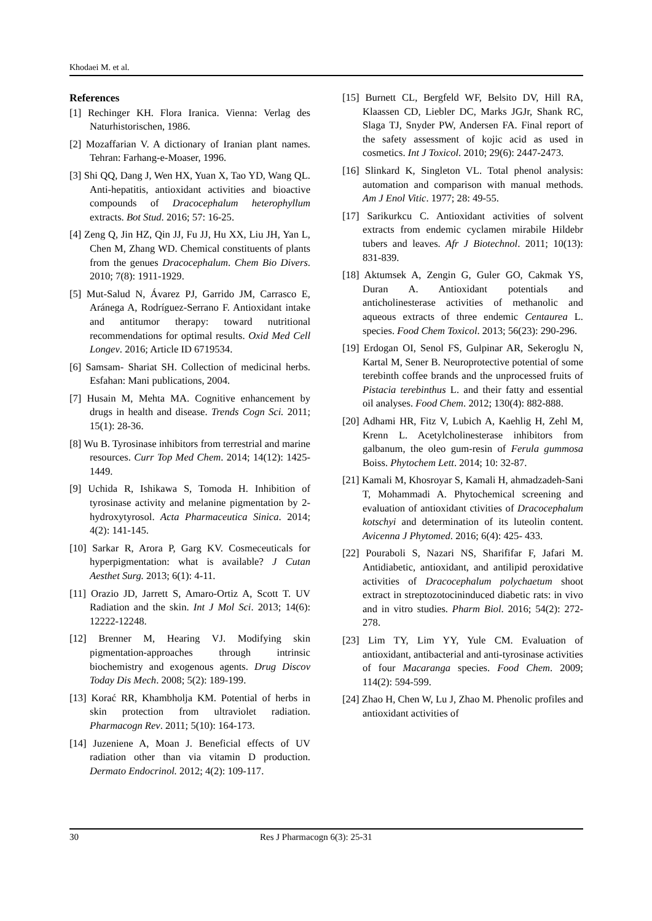Khodaei M. et al.
References
[1] Rechinger KH. Flora Iranica. Vienna: Verlag des Naturhistorischen, 1986.
[2] Mozaffarian V. A dictionary of Iranian plant names. Tehran: Farhang-e-Moaser, 1996.
[3] Shi QQ, Dang J, Wen HX, Yuan X, Tao YD, Wang QL. Anti-hepatitis, antioxidant activities and bioactive compounds of Dracocephalum heterophyllum extracts. Bot Stud. 2016; 57: 16-25.
[4] Zeng Q, Jin HZ, Qin JJ, Fu JJ, Hu XX, Liu JH, Yan L, Chen M, Zhang WD. Chemical constituents of plants from the genues Dracocephalum. Chem Bio Divers. 2010; 7(8): 1911-1929.
[5] Mut-Salud N, Ávarez PJ, Garrido JM, Carrasco E, Aránega A, Rodríguez-Serrano F. Antioxidant intake and antitumor therapy: toward nutritional recommendations for optimal results. Oxid Med Cell Longev. 2016; Article ID 6719534.
[6] Samsam- Shariat SH. Collection of medicinal herbs. Esfahan: Mani publications, 2004.
[7] Husain M, Mehta MA. Cognitive enhancement by drugs in health and disease. Trends Cogn Sci. 2011; 15(1): 28-36.
[8] Wu B. Tyrosinase inhibitors from terrestrial and marine resources. Curr Top Med Chem. 2014; 14(12): 1425-1449.
[9] Uchida R, Ishikawa S, Tomoda H. Inhibition of tyrosinase activity and melanine pigmentation by 2-hydroxytyrosol. Acta Pharmaceutica Sinica. 2014; 4(2): 141-145.
[10] Sarkar R, Arora P, Garg KV. Cosmeceuticals for hyperpigmentation: what is available? J Cutan Aesthet Surg. 2013; 6(1): 4-11.
[11] Orazio JD, Jarrett S, Amaro-Ortiz A, Scott T. UV Radiation and the skin. Int J Mol Sci. 2013; 14(6): 12222-12248.
[12] Brenner M, Hearing VJ. Modifying skin pigmentation-approaches through intrinsic biochemistry and exogenous agents. Drug Discov Today Dis Mech. 2008; 5(2): 189-199.
[13] Korać RR, Khambholja KM. Potential of herbs in skin protection from ultraviolet radiation. Pharmacogn Rev. 2011; 5(10): 164-173.
[14] Juzeniene A, Moan J. Beneficial effects of UV radiation other than via vitamin D production. Dermato Endocrinol. 2012; 4(2): 109-117.
[15] Burnett CL, Bergfeld WF, Belsito DV, Hill RA, Klaassen CD, Liebler DC, Marks JGJr, Shank RC, Slaga TJ, Snyder PW, Andersen FA. Final report of the safety assessment of kojic acid as used in cosmetics. Int J Toxicol. 2010; 29(6): 2447-2473.
[16] Slinkard K, Singleton VL. Total phenol analysis: automation and comparison with manual methods. Am J Enol Vitic. 1977; 28: 49-55.
[17] Sarikurkcu C. Antioxidant activities of solvent extracts from endemic cyclamen mirabile Hildebr tubers and leaves. Afr J Biotechnol. 2011; 10(13): 831-839.
[18] Aktumsek A, Zengin G, Guler GO, Cakmak YS, Duran A. Antioxidant potentials and anticholinesterase activities of methanolic and aqueous extracts of three endemic Centaurea L. species. Food Chem Toxicol. 2013; 56(23): 290-296.
[19] Erdogan OI, Senol FS, Gulpinar AR, Sekeroglu N, Kartal M, Sener B. Neuroprotective potential of some terebinth coffee brands and the unprocessed fruits of Pistacia terebinthus L. and their fatty and essential oil analyses. Food Chem. 2012; 130(4): 882-888.
[20] Adhami HR, Fitz V, Lubich A, Kaehlig H, Zehl M, Krenn L. Acetylcholinesterase inhibitors from galbanum, the oleo gum-resin of Ferula gummosa Boiss. Phytochem Lett. 2014; 10: 32-87.
[21] Kamali M, Khosroyar S, Kamali H, ahmadzadeh-Sani T, Mohammadi A. Phytochemical screening and evaluation of antioxidant ctivities of Dracocephalum kotschyi and determination of its luteolin content. Avicenna J Phytomed. 2016; 6(4): 425- 433.
[22] Pouraboli S, Nazari NS, Sharififar F, Jafari M. Antidiabetic, antioxidant, and antilipid peroxidative activities of Dracocephalum polychaetum shoot extract in streptozotocininduced diabetic rats: in vivo and in vitro studies. Pharm Biol. 2016; 54(2): 272-278.
[23] Lim TY, Lim YY, Yule CM. Evaluation of antioxidant, antibacterial and anti-tyrosinase activities of four Macaranga species. Food Chem. 2009; 114(2): 594-599.
[24] Zhao H, Chen W, Lu J, Zhao M. Phenolic profiles and antioxidant activities of
30 Res J Pharmacogn 6(3): 25-31